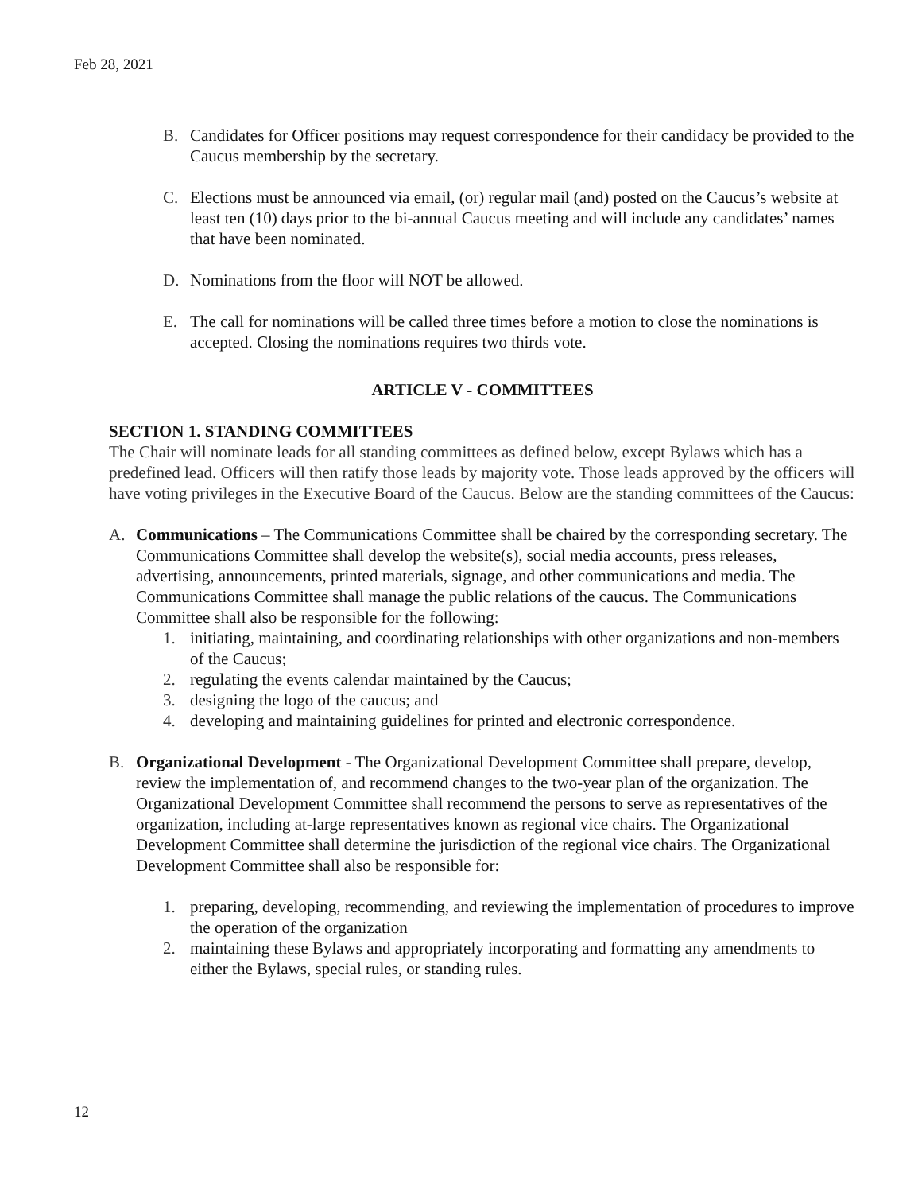Feb 28, 2021
B. Candidates for Officer positions may request correspondence for their candidacy be provided to the Caucus membership by the secretary.
C. Elections must be announced via email, (or) regular mail (and) posted on the Caucus’s website at least ten (10) days prior to the bi-annual Caucus meeting and will include any candidates’ names that have been nominated.
D. Nominations from the floor will NOT be allowed.
E. The call for nominations will be called three times before a motion to close the nominations is accepted. Closing the nominations requires two thirds vote.
ARTICLE V - COMMITTEES
SECTION 1. STANDING COMMITTEES
The Chair will nominate leads for all standing committees as defined below, except Bylaws which has a predefined lead. Officers will then ratify those leads by majority vote. Those leads approved by the officers will have voting privileges in the Executive Board of the Caucus. Below are the standing committees of the Caucus:
A. Communications – The Communications Committee shall be chaired by the corresponding secretary. The Communications Committee shall develop the website(s), social media accounts, press releases, advertising, announcements, printed materials, signage, and other communications and media. The Communications Committee shall manage the public relations of the caucus. The Communications Committee shall also be responsible for the following:
1. initiating, maintaining, and coordinating relationships with other organizations and non-members of the Caucus;
2. regulating the events calendar maintained by the Caucus;
3. designing the logo of the caucus; and
4. developing and maintaining guidelines for printed and electronic correspondence.
B. Organizational Development - The Organizational Development Committee shall prepare, develop, review the implementation of, and recommend changes to the two-year plan of the organization. The Organizational Development Committee shall recommend the persons to serve as representatives of the organization, including at-large representatives known as regional vice chairs. The Organizational Development Committee shall determine the jurisdiction of the regional vice chairs. The Organizational Development Committee shall also be responsible for:
1. preparing, developing, recommending, and reviewing the implementation of procedures to improve the operation of the organization
2. maintaining these Bylaws and appropriately incorporating and formatting any amendments to either the Bylaws, special rules, or standing rules.
12